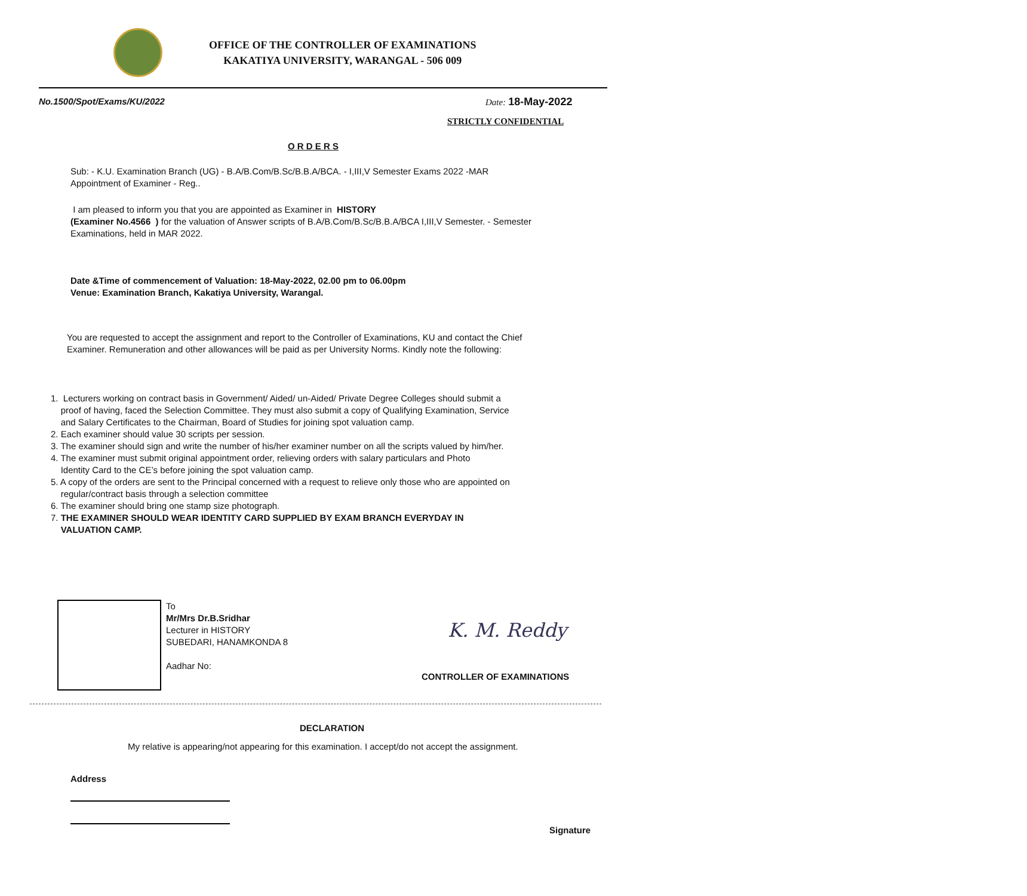OFFICE OF THE CONTROLLER OF EXAMINATIONS
KAKATIYA UNIVERSITY, WARANGAL - 506 009
No.1500/Spot/Exams/KU/2022 Date: 18-May-2022
STRICTLY CONFIDENTIAL
O R D E R S
Sub: - K.U. Examination Branch (UG) - B.A/B.Com/B.Sc/B.B.A/BCA. - I,III,V Semester Exams 2022 -MAR
Appointment of Examiner - Reg..
I am pleased to inform you that you are appointed as Examiner in HISTORY
(Examiner No.4566 ) for the valuation of Answer scripts of B.A/B.Com/B.Sc/B.B.A/BCA I,III,V Semester. - Semester Examinations, held in MAR 2022.
Date &Time of commencement of Valuation: 18-May-2022, 02.00 pm to 06.00pm
Venue: Examination Branch, Kakatiya University, Warangal.
You are requested to accept the assignment and report to the Controller of Examinations, KU and contact the Chief Examiner. Remuneration and other allowances will be paid as per University Norms. Kindly note the following:
1. Lecturers working on contract basis in Government/ Aided/ un-Aided/ Private Degree Colleges should submit a
proof of having, faced the Selection Committee. They must also submit a copy of Qualifying Examination, Service
and Salary Certificates to the Chairman, Board of Studies for joining spot valuation camp.
2. Each examiner should value 30 scripts per session.
3. The examiner should sign and write the number of his/her examiner number on all the scripts valued by him/her.
4. The examiner must submit original appointment order, relieving orders with salary particulars and Photo
Identity Card to the CE’s before joining the spot valuation camp.
5. A copy of the orders are sent to the Principal concerned with a request to relieve only those who are appointed on
regular/contract basis through a selection committee
6. The examiner should bring one stamp size photograph.
7. THE EXAMINER SHOULD WEAR IDENTITY CARD SUPPLIED BY EXAM BRANCH EVERYDAY IN
VALUATION CAMP.
To
Mr/Mrs Dr.B.Sridhar
Lecturer in HISTORY
SUBEDARI, HANAMKONDA 8
Aadhar No:
K. M. Reddy
CONTROLLER OF EXAMINATIONS
DECLARATION
My relative is appearing/not appearing for this examination. I accept/do not accept the assignment.
Address
Signature